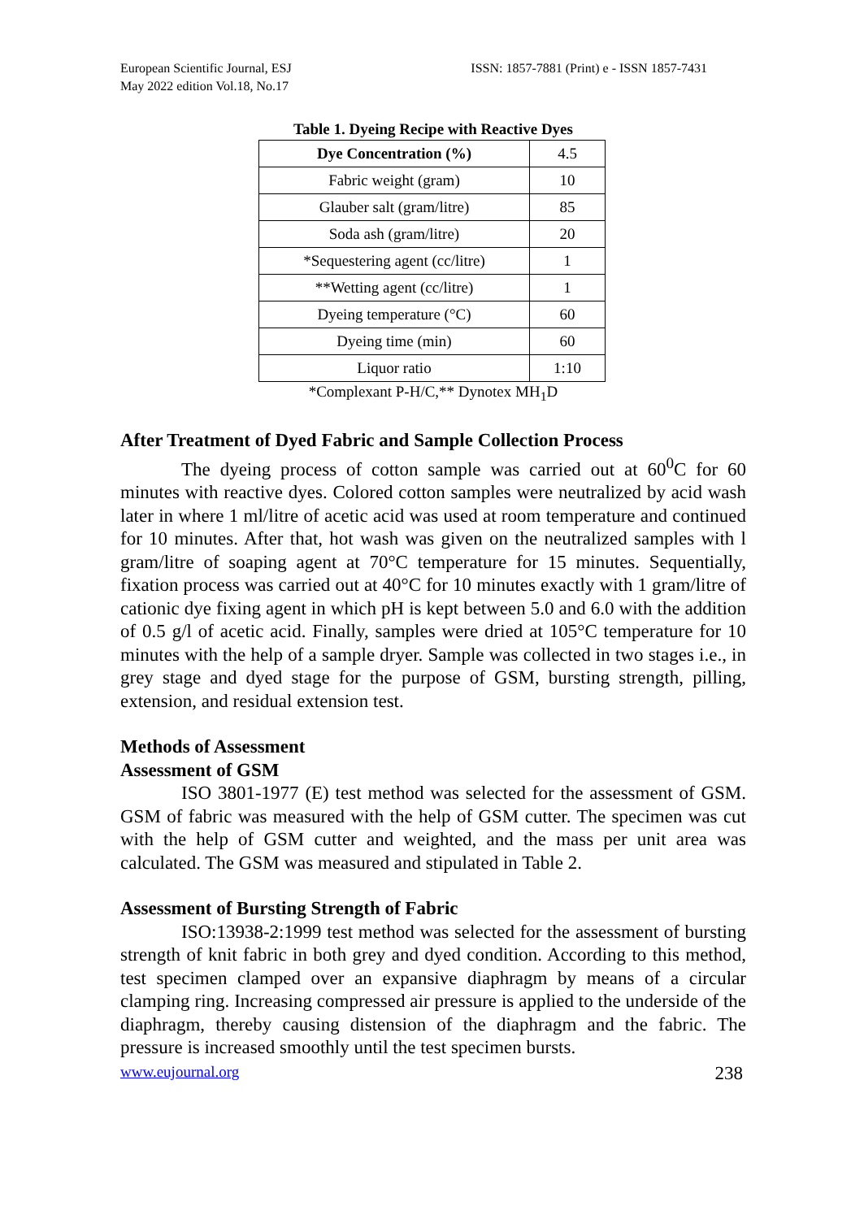European Scientific Journal, ESJ
May 2022 edition Vol.18, No.17
ISSN: 1857-7881 (Print) e - ISSN 1857-7431
Table 1. Dyeing Recipe with Reactive Dyes
| Dye Concentration (%) | 4.5 |
| Fabric weight (gram) | 10 |
| Glauber salt (gram/litre) | 85 |
| Soda ash (gram/litre) | 20 |
| *Sequestering agent (cc/litre) | 1 |
| **Wetting agent (cc/litre) | 1 |
| Dyeing temperature (°C) | 60 |
| Dyeing time (min) | 60 |
| Liquor ratio | 1:10 |
*Complexant P-H/C,** Dynotex MH<sub>1</sub>D
After Treatment of Dyed Fabric and Sample Collection Process
The dyeing process of cotton sample was carried out at 60<sup>0</sup>C for 60 minutes with reactive dyes. Colored cotton samples were neutralized by acid wash later in where 1 ml/litre of acetic acid was used at room temperature and continued for 10 minutes. After that, hot wash was given on the neutralized samples with l gram/litre of soaping agent at 70°C temperature for 15 minutes. Sequentially, fixation process was carried out at 40°C for 10 minutes exactly with 1 gram/litre of cationic dye fixing agent in which pH is kept between 5.0 and 6.0 with the addition of 0.5 g/l of acetic acid. Finally, samples were dried at 105°C temperature for 10 minutes with the help of a sample dryer. Sample was collected in two stages i.e., in grey stage and dyed stage for the purpose of GSM, bursting strength, pilling, extension, and residual extension test.
Methods of Assessment
Assessment of GSM
ISO 3801-1977 (E) test method was selected for the assessment of GSM. GSM of fabric was measured with the help of GSM cutter. The specimen was cut with the help of GSM cutter and weighted, and the mass per unit area was calculated. The GSM was measured and stipulated in Table 2.
Assessment of Bursting Strength of Fabric
ISO:13938-2:1999 test method was selected for the assessment of bursting strength of knit fabric in both grey and dyed condition. According to this method, test specimen clamped over an expansive diaphragm by means of a circular clamping ring. Increasing compressed air pressure is applied to the underside of the diaphragm, thereby causing distension of the diaphragm and the fabric. The pressure is increased smoothly until the test specimen bursts.
www.eujournal.org 238